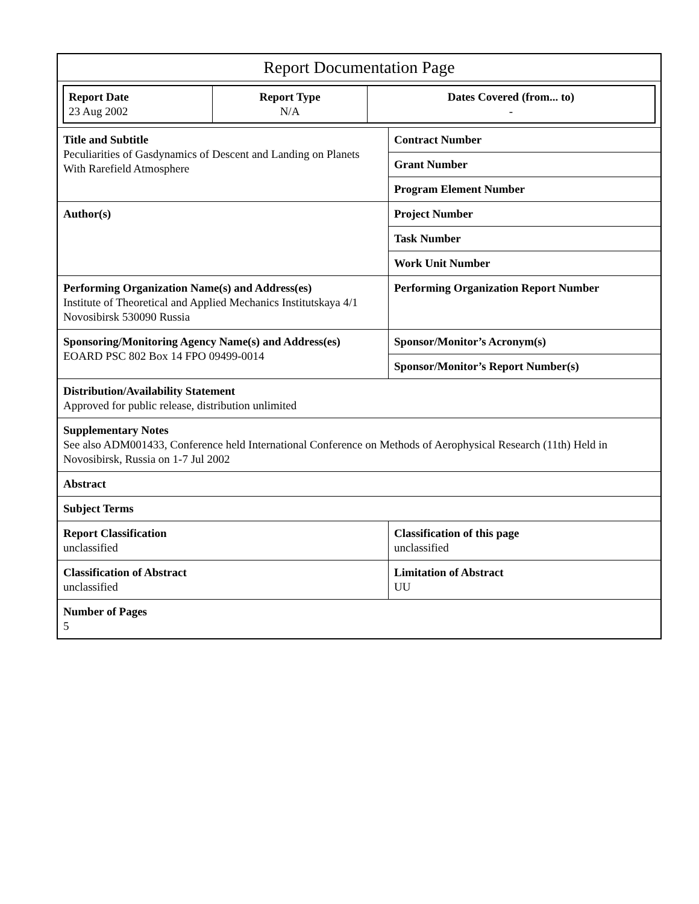| Report Documentation Page | |
| / Report Date 23 Aug 2002 / Report Type N/A / Dates Covered (from... to) - / | |
| Title and Subtitle Peculiarities of Gasdynamics of Descent and Landing on Planets With Rarefield Atmosphere | Contract Number |
| | Grant Number |
| | Program Element Number |
| Author(s) | Project Number |
| | Task Number |
| | Work Unit Number |
| Performing Organization Name(s) and Address(es) Institute of Theoretical and Applied Mechanics Institutskaya 4/1 Novosibirsk 530090 Russia | Performing Organization Report Number |
| Sponsoring/Monitoring Agency Name(s) and Address(es) EOARD PSC 802 Box 14 FPO 09499-0014 | Sponsor/Monitor’s Acronym(s) |
| | Sponsor/Monitor’s Report Number(s) |
| Distribution/Availability Statement Approved for public release, distribution unlimited | |
| Supplementary Notes See also ADM001433, Conference held International Conference on Methods of Aerophysical Research (11th) Held in Novosibirsk, Russia on 1-7 Jul 2002 | |
| Abstract | |
| Subject Terms | |
| Report Classification unclassified | Classification of this page unclassified |
| Classification of Abstract unclassified | Limitation of Abstract UU |
| Number of Pages 5 | |